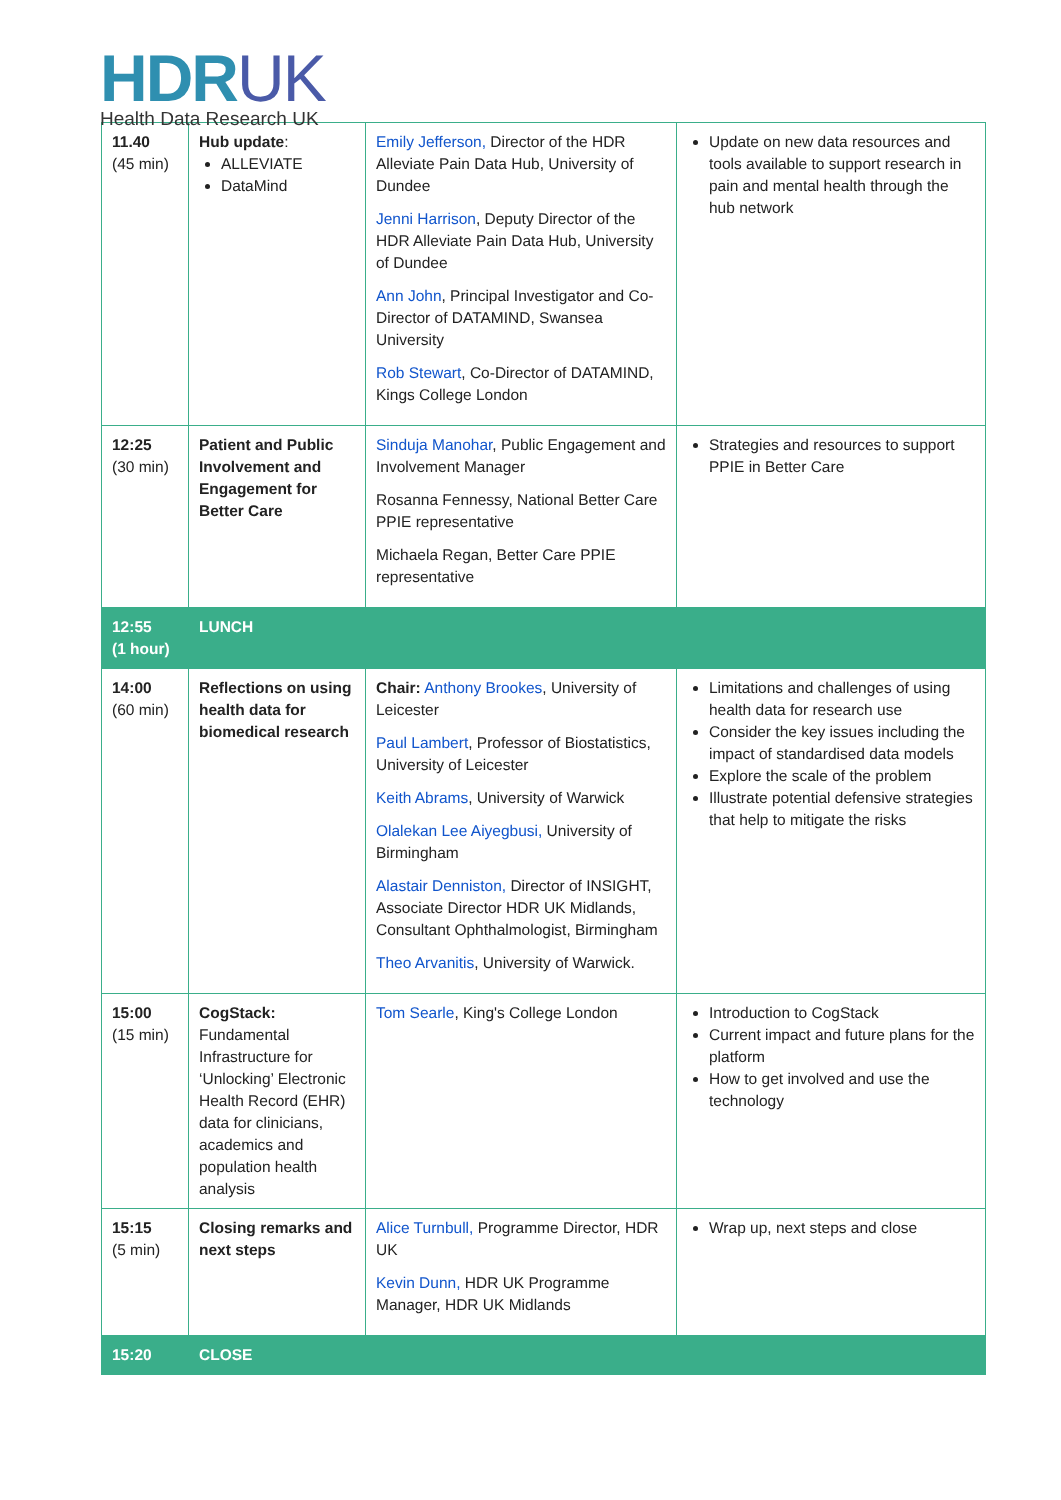HDRUK
Health Data Research UK
| 11.40 (45 min) | Hub update : ALLEVIATE DataMind | Emily Jefferson, Director of the HDR Alleviate Pain Data Hub, University of Dundee Jenni Harrison , Deputy Director of the HDR Alleviate Pain Data Hub, University of Dundee Ann John , Principal Investigator and Co-Director of DATAMIND, Swansea University Rob Stewart , Co-Director of DATAMIND, Kings College London | Update on new data resources and tools available to support research in pain and mental health through the hub network |
| 12:25 (30 min) | Patient and Public Involvement and Engagement for Better Care | Sinduja Manohar , Public Engagement and Involvement Manager Rosanna Fennessy, National Better Care PPIE representative Michaela Regan, Better Care PPIE representative | Strategies and resources to support PPIE in Better Care |
| 12:55 (1 hour) | LUNCH | | |
| 14:00 (60 min) | Reflections on using health data for biomedical research | Chair: Anthony Brookes , University of Leicester Paul Lambert , Professor of Biostatistics, University of Leicester Keith Abrams , University of Warwick Olalekan Lee Aiyegbusi, University of Birmingham Alastair Denniston, Director of INSIGHT, Associate Director HDR UK Midlands, Consultant Ophthalmologist, Birmingham Theo Arvanitis , University of Warwick. | Limitations and challenges of using health data for research use Consider the key issues including the impact of standardised data models Explore the scale of the problem Illustrate potential defensive strategies that help to mitigate the risks |
| 15:00 (15 min) | CogStack: Fundamental Infrastructure for ‘Unlocking’ Electronic Health Record (EHR) data for clinicians, academics and population health analysis | Tom Searle , King's College London | Introduction to CogStack Current impact and future plans for the platform How to get involved and use the technology |
| 15:15 (5 min) | Closing remarks and next steps | Alice Turnbull, Programme Director, HDR UK Kevin Dunn, HDR UK Programme Manager, HDR UK Midlands | Wrap up, next steps and close |
| 15:20 | CLOSE | | |